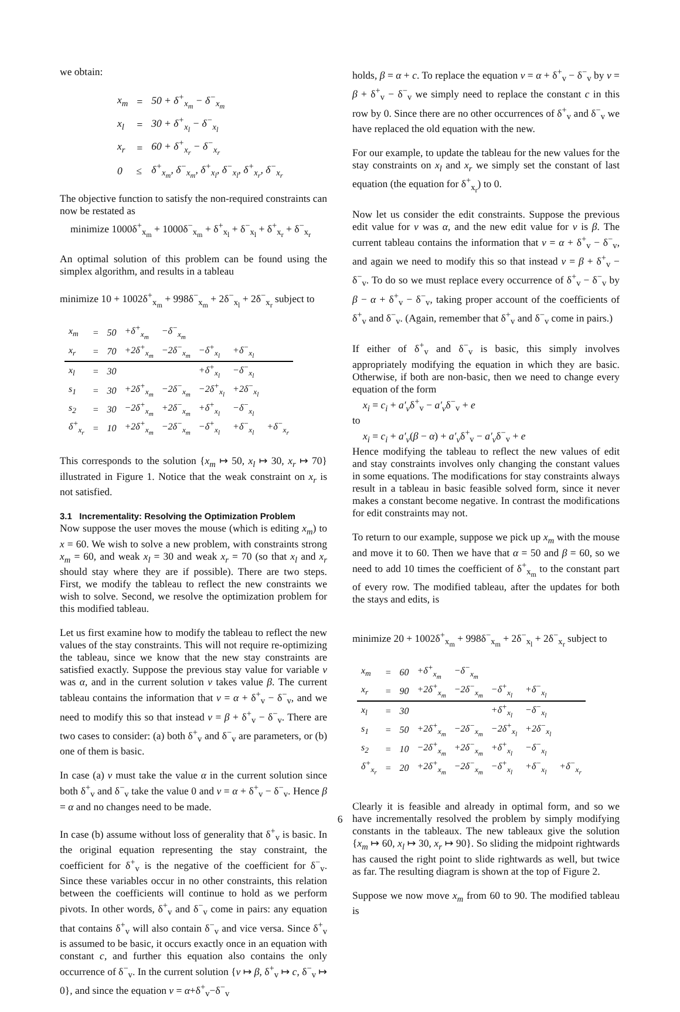we obtain:
| x<sub>m</sub> | = | 50 + δ<sup>+</sup><sub>x<sub>m</sub></sub> − δ<sup>−</sup><sub>x<sub>m</sub></sub> |
| x<sub>l</sub> | = | 30 + δ<sup>+</sup><sub>x<sub>l</sub></sub> − δ<sup>−</sup><sub>x<sub>l</sub></sub> |
| x<sub>r</sub> | = | 60 + δ<sup>+</sup><sub>x<sub>r</sub></sub> − δ<sup>−</sup><sub>x<sub>r</sub></sub> |
| 0 | ≤ | δ<sup>+</sup><sub>x<sub>m</sub></sub>, δ<sup>−</sup><sub>x<sub>m</sub></sub>, δ<sup>+</sup><sub>x<sub>l</sub></sub>, δ<sup>−</sup><sub>x<sub>l</sub></sub>, δ<sup>+</sup><sub>x<sub>r</sub></sub>, δ<sup>−</sup><sub>x<sub>r</sub></sub> |
The objective function to satisfy the non-required constraints can now be restated as
minimize 1000δ<sup>+</sup><sub>x<sub>m</sub></sub> + 1000δ<sup>−</sup><sub>x<sub>m</sub></sub> + δ<sup>+</sup><sub>x<sub>l</sub></sub> + δ<sup>−</sup><sub>x<sub>l</sub></sub> + δ<sup>+</sup><sub>x<sub>r</sub></sub> + δ<sup>−</sup><sub>x<sub>r</sub></sub>
An optimal solution of this problem can be found using the simplex algorithm, and results in a tableau
minimize 10 + 1002δ<sup>+</sup><sub>x<sub>m</sub></sub> + 998δ<sup>−</sup><sub>x<sub>m</sub></sub> + 2δ<sup>−</sup><sub>x<sub>l</sub></sub> + 2δ<sup>−</sup><sub>x<sub>r</sub></sub> subject to
| x<sub>m</sub> | = | 50 | +δ<sup>+</sup><sub>x<sub>m</sub></sub> | −δ<sup>−</sup><sub>x<sub>m</sub></sub> | | | |
| x<sub>r</sub> | = | 70 | +2δ<sup>+</sup><sub>x<sub>m</sub></sub> | −2δ<sup>−</sup><sub>x<sub>m</sub></sub> | −δ<sup>+</sup><sub>x<sub>l</sub></sub> | +δ<sup>−</sup><sub>x<sub>l</sub></sub> | |
| x<sub>l</sub> | = | 30 | | | +δ<sup>+</sup><sub>x<sub>l</sub></sub> | −δ<sup>−</sup><sub>x<sub>l</sub></sub> | |
| s<sub>1</sub> | = | 30 | +2δ<sup>+</sup><sub>x<sub>m</sub></sub> | −2δ<sup>−</sup><sub>x<sub>m</sub></sub> | −2δ<sup>+</sup><sub>x<sub>l</sub></sub> | +2δ<sup>−</sup><sub>x<sub>l</sub></sub> | |
| s<sub>2</sub> | = | 30 | −2δ<sup>+</sup><sub>x<sub>m</sub></sub> | +2δ<sup>−</sup><sub>x<sub>m</sub></sub> | +δ<sup>+</sup><sub>x<sub>l</sub></sub> | −δ<sup>−</sup><sub>x<sub>l</sub></sub> | |
| δ<sup>+</sup><sub>x<sub>r</sub></sub> | = | 10 | +2δ<sup>+</sup><sub>x<sub>m</sub></sub> | −2δ<sup>−</sup><sub>x<sub>m</sub></sub> | −δ<sup>+</sup><sub>x<sub>l</sub></sub> | +δ<sup>−</sup><sub>x<sub>l</sub></sub> | +δ<sup>−</sup><sub>x<sub>r</sub></sub> |
This corresponds to the solution {x<sub>m</sub> ↦ 50, x<sub>l</sub> ↦ 30, x<sub>r</sub> ↦ 70} illustrated in Figure 1. Notice that the weak constraint on x<sub>r</sub> is not satisfied.
3.1 Incrementality: Resolving the Optimization Problem
Now suppose the user moves the mouse (which is editing x<sub>m</sub>) to x = 60. We wish to solve a new problem, with constraints strong x<sub>m</sub> = 60, and weak x<sub>l</sub> = 30 and weak x<sub>r</sub> = 70 (so that x<sub>l</sub> and x<sub>r</sub> should stay where they are if possible). There are two steps. First, we modify the tableau to reflect the new constraints we wish to solve. Second, we resolve the optimization problem for this modified tableau.
Let us first examine how to modify the tableau to reflect the new values of the stay constraints. This will not require re-optimizing the tableau, since we know that the new stay constraints are satisfied exactly. Suppose the previous stay value for variable v was α, and in the current solution v takes value β. The current tableau contains the information that v = α + δ<sup>+</sup><sub>v</sub> − δ<sup>−</sup><sub>v</sub>, and we need to modify this so that instead v = β + δ<sup>+</sup><sub>v</sub> − δ<sup>−</sup><sub>v</sub>. There are two cases to consider: (a) both δ<sup>+</sup><sub>v</sub> and δ<sup>−</sup><sub>v</sub> are parameters, or (b) one of them is basic.
In case (a) v must take the value α in the current solution since both δ<sup>+</sup><sub>v</sub> and δ<sup>−</sup><sub>v</sub> take the value 0 and v = α + δ<sup>+</sup><sub>v</sub> − δ<sup>−</sup><sub>v</sub>. Hence β = α and no changes need to be made.
In case (b) assume without loss of generality that δ<sup>+</sup><sub>v</sub> is basic. In the original equation representing the stay constraint, the coefficient for δ<sup>+</sup><sub>v</sub> is the negative of the coefficient for δ<sup>−</sup><sub>v</sub>. Since these variables occur in no other constraints, this relation between the coefficients will continue to hold as we perform pivots. In other words, δ<sup>+</sup><sub>v</sub> and δ<sup>−</sup><sub>v</sub> come in pairs: any equation that contains δ<sup>+</sup><sub>v</sub> will also contain δ<sup>−</sup><sub>v</sub> and vice versa. Since δ<sup>+</sup><sub>v</sub> is assumed to be basic, it occurs exactly once in an equation with constant c, and further this equation also contains the only occurrence of δ<sup>−</sup><sub>v</sub>. In the current solution {v ↦ β, δ<sup>+</sup><sub>v</sub> ↦ c, δ<sup>−</sup><sub>v</sub> ↦ 0}, and since the equation v = α+δ<sup>+</sup><sub>v</sub>−δ<sup>−</sup><sub>v</sub>
holds, β = α + c. To replace the equation v = α + δ<sup>+</sup><sub>v</sub> − δ<sup>−</sup><sub>v</sub> by v = β + δ<sup>+</sup><sub>v</sub> − δ<sup>−</sup><sub>v</sub> we simply need to replace the constant c in this row by 0. Since there are no other occurrences of δ<sup>+</sup><sub>v</sub> and δ<sup>−</sup><sub>v</sub> we have replaced the old equation with the new.
For our example, to update the tableau for the new values for the stay constraints on x<sub>l</sub> and x<sub>r</sub> we simply set the constant of last equation (the equation for δ<sup>+</sup><sub>x<sub>r</sub></sub>) to 0.
Now let us consider the edit constraints. Suppose the previous edit value for v was α, and the new edit value for v is β. The current tableau contains the information that v = α + δ<sup>+</sup><sub>v</sub> − δ<sup>−</sup><sub>v</sub>, and again we need to modify this so that instead v = β + δ<sup>+</sup><sub>v</sub> − δ<sup>−</sup><sub>v</sub>. To do so we must replace every occurrence of δ<sup>+</sup><sub>v</sub> − δ<sup>−</sup><sub>v</sub> by β − α + δ<sup>+</sup><sub>v</sub> − δ<sup>−</sup><sub>v</sub>, taking proper account of the coefficients of δ<sup>+</sup><sub>v</sub> and δ<sup>−</sup><sub>v</sub>. (Again, remember that δ<sup>+</sup><sub>v</sub> and δ<sup>−</sup><sub>v</sub> come in pairs.)
If either of δ<sup>+</sup><sub>v</sub> and δ<sup>−</sup><sub>v</sub> is basic, this simply involves appropriately modifying the equation in which they are basic. Otherwise, if both are non-basic, then we need to change every equation of the form
x<sub>i</sub> = c<sub>i</sub> + a′<sub>v</sub>δ<sup>+</sup><sub>v</sub> − a′<sub>v</sub>δ<sup>−</sup><sub>v</sub> + e
to
x<sub>i</sub> = c<sub>i</sub> + a′<sub>v</sub>(β − α) + a′<sub>v</sub>δ<sup>+</sup><sub>v</sub> − a′<sub>v</sub>δ<sup>−</sup><sub>v</sub> + e
Hence modifying the tableau to reflect the new values of edit and stay constraints involves only changing the constant values in some equations. The modifications for stay constraints always result in a tableau in basic feasible solved form, since it never makes a constant become negative. In contrast the modifications for edit constraints may not.
To return to our example, suppose we pick up x<sub>m</sub> with the mouse and move it to 60. Then we have that α = 50 and β = 60, so we need to add 10 times the coefficient of δ<sup>+</sup><sub>x<sub>m</sub></sub> to the constant part of every row. The modified tableau, after the updates for both the stays and edits, is
minimize 20 + 1002δ<sup>+</sup><sub>x<sub>m</sub></sub> + 998δ<sup>−</sup><sub>x<sub>m</sub></sub> + 2δ<sup>−</sup><sub>x<sub>l</sub></sub> + 2δ<sup>−</sup><sub>x<sub>r</sub></sub> subject to
| x<sub>m</sub> | = | 60 | +δ<sup>+</sup><sub>x<sub>m</sub></sub> | −δ<sup>−</sup><sub>x<sub>m</sub></sub> | | | |
| x<sub>r</sub> | = | 90 | +2δ<sup>+</sup><sub>x<sub>m</sub></sub> | −2δ<sup>−</sup><sub>x<sub>m</sub></sub> | −δ<sup>+</sup><sub>x<sub>l</sub></sub> | +δ<sup>−</sup><sub>x<sub>l</sub></sub> | |
| x<sub>l</sub> | = | 30 | | | +δ<sup>+</sup><sub>x<sub>l</sub></sub> | −δ<sup>−</sup><sub>x<sub>l</sub></sub> | |
| s<sub>1</sub> | = | 50 | +2δ<sup>+</sup><sub>x<sub>m</sub></sub> | −2δ<sup>−</sup><sub>x<sub>m</sub></sub> | −2δ<sup>+</sup><sub>x<sub>l</sub></sub> | +2δ<sup>−</sup><sub>x<sub>l</sub></sub> | |
| s<sub>2</sub> | = | 10 | −2δ<sup>+</sup><sub>x<sub>m</sub></sub> | +2δ<sup>−</sup><sub>x<sub>m</sub></sub> | +δ<sup>+</sup><sub>x<sub>l</sub></sub> | −δ<sup>−</sup><sub>x<sub>l</sub></sub> | |
| δ<sup>+</sup><sub>x<sub>r</sub></sub> | = | 20 | +2δ<sup>+</sup><sub>x<sub>m</sub></sub> | −2δ<sup>−</sup><sub>x<sub>m</sub></sub> | −δ<sup>+</sup><sub>x<sub>l</sub></sub> | +δ<sup>−</sup><sub>x<sub>l</sub></sub> | +δ<sup>−</sup><sub>x<sub>r</sub></sub> |
Clearly it is feasible and already in optimal form, and so we have incrementally resolved the problem by simply modifying constants in the tableaux. The new tableaux give the solution {x<sub>m</sub> ↦ 60, x<sub>l</sub> ↦ 30, x<sub>r</sub> ↦ 90}. So sliding the midpoint rightwards has caused the right point to slide rightwards as well, but twice as far. The resulting diagram is shown at the top of Figure 2.
Suppose we now move x<sub>m</sub> from 60 to 90. The modified tableau is
6